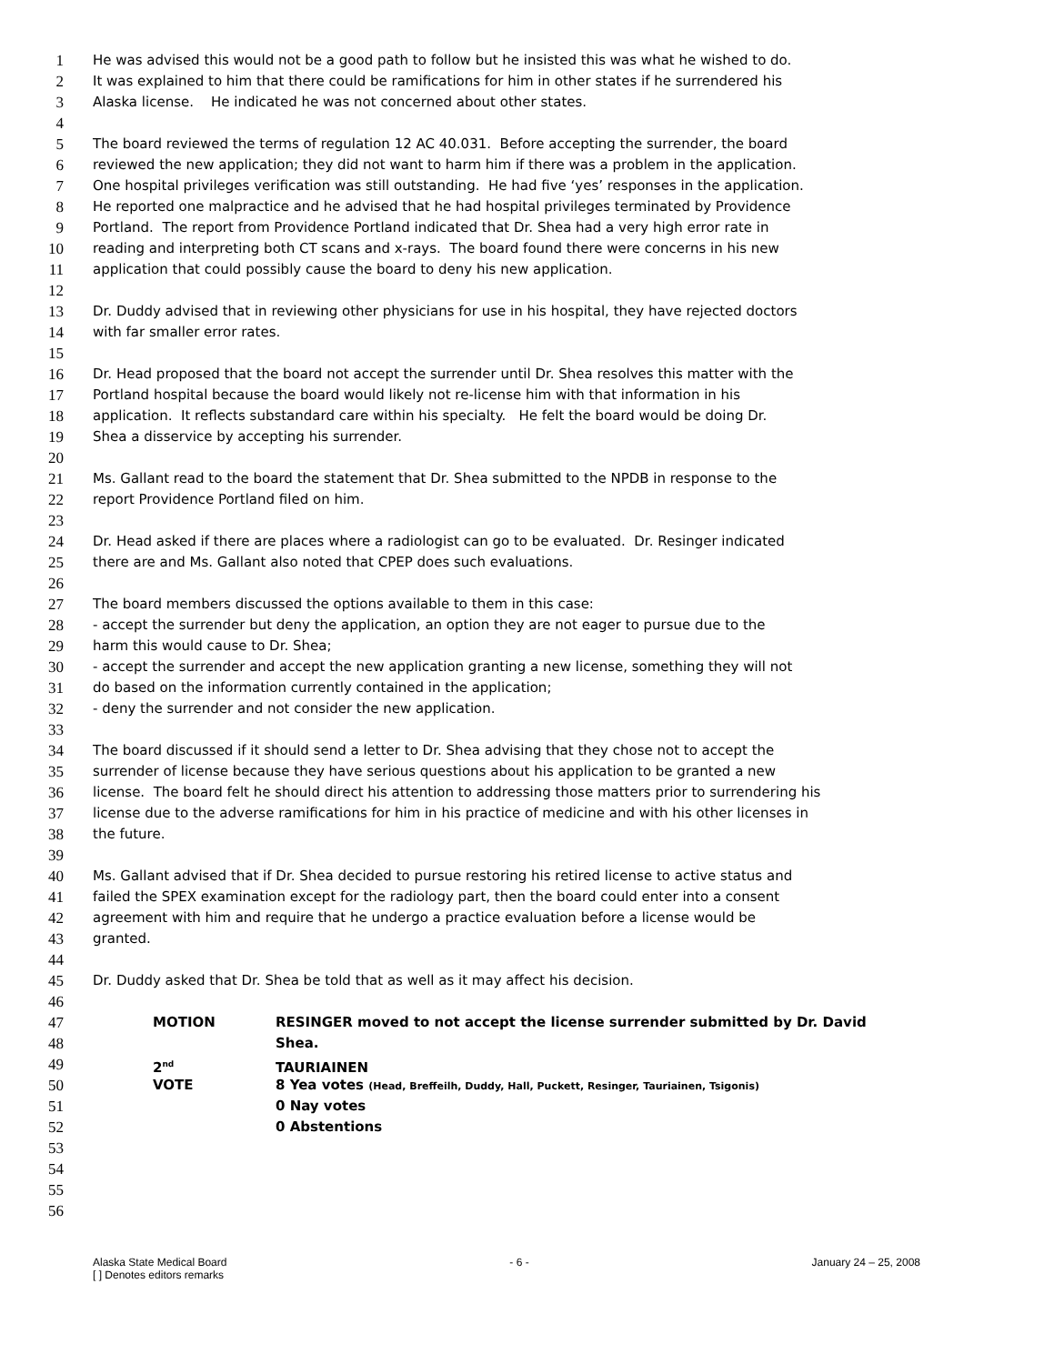1 He was advised this would not be a good path to follow but he insisted this was what he wished to do.
2 It was explained to him that there could be ramifications for him in other states if he surrendered his
3 Alaska license. He indicated he was not concerned about other states.
4
5 The board reviewed the terms of regulation 12 AC 40.031. Before accepting the surrender, the board
6 reviewed the new application; they did not want to harm him if there was a problem in the application.
7 One hospital privileges verification was still outstanding. He had five ‘yes’ responses in the application.
8 He reported one malpractice and he advised that he had hospital privileges terminated by Providence
9 Portland. The report from Providence Portland indicated that Dr. Shea had a very high error rate in
10 reading and interpreting both CT scans and x-rays. The board found there were concerns in his new
11 application that could possibly cause the board to deny his new application.
12
13 Dr. Duddy advised that in reviewing other physicians for use in his hospital, they have rejected doctors
14 with far smaller error rates.
15
16 Dr. Head proposed that the board not accept the surrender until Dr. Shea resolves this matter with the
17 Portland hospital because the board would likely not re-license him with that information in his
18 application. It reflects substandard care within his specialty. He felt the board would be doing Dr.
19 Shea a disservice by accepting his surrender.
20
21 Ms. Gallant read to the board the statement that Dr. Shea submitted to the NPDB in response to the
22 report Providence Portland filed on him.
23
24 Dr. Head asked if there are places where a radiologist can go to be evaluated. Dr. Resinger indicated
25 there are and Ms. Gallant also noted that CPEP does such evaluations.
26
27 The board members discussed the options available to them in this case:
28 - accept the surrender but deny the application, an option they are not eager to pursue due to the
29 harm this would cause to Dr. Shea;
30 - accept the surrender and accept the new application granting a new license, something they will not
31 do based on the information currently contained in the application;
32 - deny the surrender and not consider the new application.
33
34 The board discussed if it should send a letter to Dr. Shea advising that they chose not to accept the
35 surrender of license because they have serious questions about his application to be granted a new
36 license. The board felt he should direct his attention to addressing those matters prior to surrendering his
37 license due to the adverse ramifications for him in his practice of medicine and with his other licenses in
38 the future.
39
40 Ms. Gallant advised that if Dr. Shea decided to pursue restoring his retired license to active status and
41 failed the SPEX examination except for the radiology part, then the board could enter into a consent
42 agreement with him and require that he undergo a practice evaluation before a license would be
43 granted.
44
45 Dr. Duddy asked that Dr. Shea be told that as well as it may affect his decision.
46
47 MOTION RESINGER moved to not accept the license surrender submitted by Dr. David
48 Shea.
49 2<sup>nd</sup> TAURIAINEN
50 VOTE 8 Yea votes (Head, Breffeilh, Duddy, Hall, Puckett, Resinger, Tauriainen, Tsigonis)
51 0 Nay votes
52 0 Abstentions
53
54
55
56
Alaska State Medical Board - 6 - January 24 – 25, 2008
[ ] Denotes editors remarks